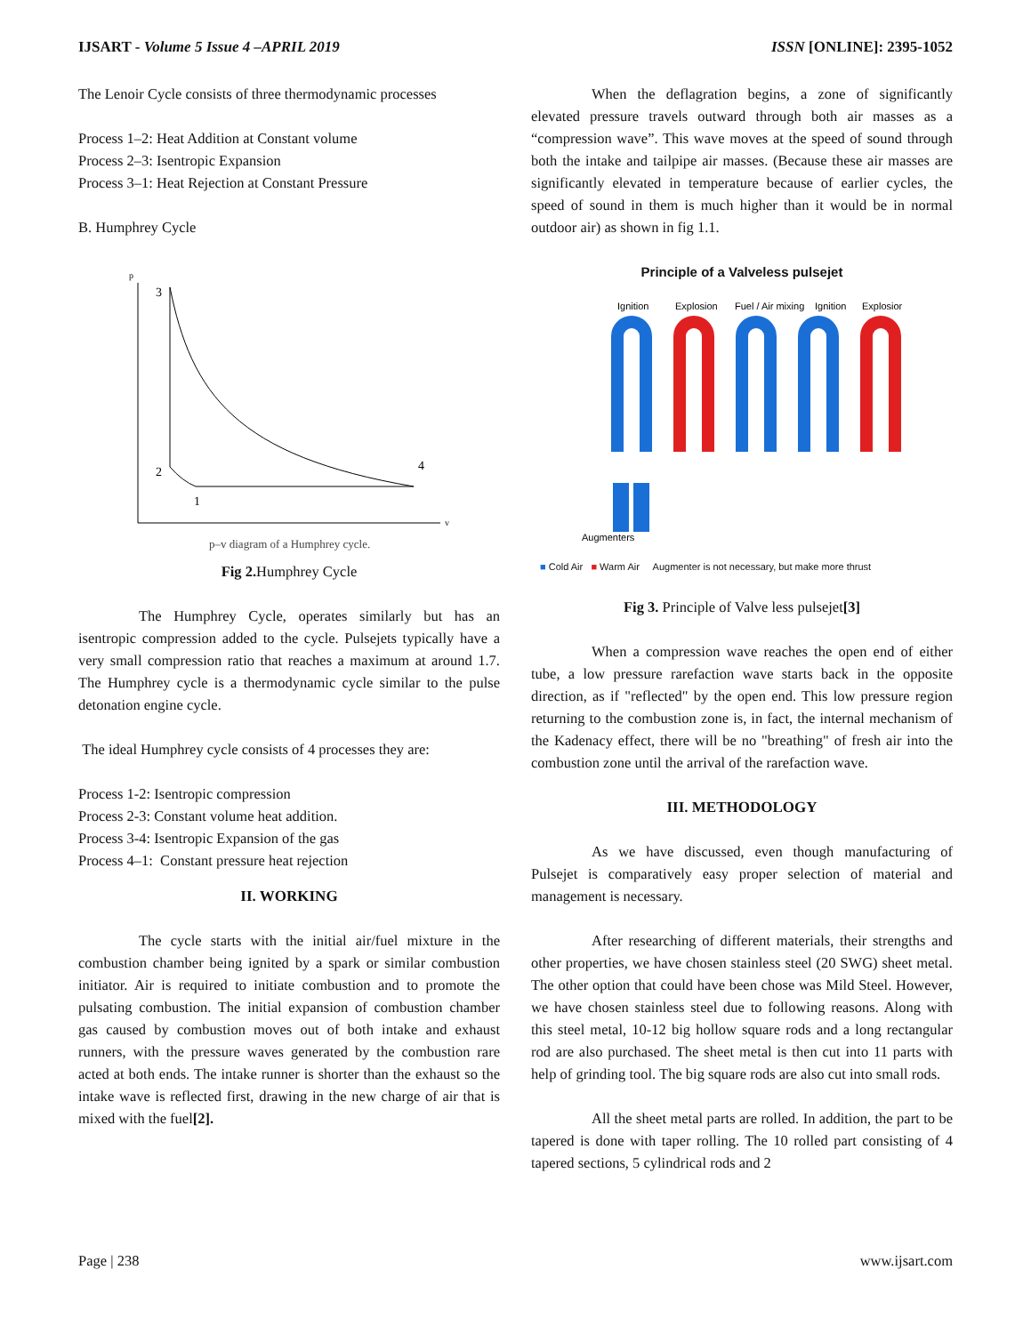IJSART - Volume 5 Issue 4 –APRIL 2019 ISSN [ONLINE]: 2395-1052
The Lenoir Cycle consists of three thermodynamic processes
Process 1–2: Heat Addition at Constant volume
Process 2–3: Isentropic Expansion
Process 3–1: Heat Rejection at Constant Pressure
B. Humphrey Cycle
p
v
3
2
1
4
p–v diagram of a Humphrey cycle.
Fig 2. Humphrey Cycle
The Humphrey Cycle, operates similarly but has an isentropic compression added to the cycle. Pulsejets typically have a very small compression ratio that reaches a maximum at around 1.7. The Humphrey cycle is a thermodynamic cycle similar to the pulse detonation engine cycle.
The ideal Humphrey cycle consists of 4 processes they are:
Process 1-2: Isentropic compression
Process 2-3: Constant volume heat addition.
Process 3-4: Isentropic Expansion of the gas
Process 4–1: Constant pressure heat rejection
II. WORKING
The cycle starts with the initial air/fuel mixture in the combustion chamber being ignited by a spark or similar combustion initiator. Air is required to initiate combustion and to promote the pulsating combustion. The initial expansion of combustion chamber gas caused by combustion moves out of both intake and exhaust runners, with the pressure waves generated by the combustion rare acted at both ends. The intake runner is shorter than the exhaust so the intake wave is reflected first, drawing in the new charge of air that is mixed with the fuel[2].
When the deflagration begins, a zone of significantly elevated pressure travels outward through both air masses as a “compression wave”. This wave moves at the speed of sound through both the intake and tailpipe air masses. (Because these air masses are significantly elevated in temperature because of earlier cycles, the speed of sound in them is much higher than it would be in normal outdoor air) as shown in fig 1.1.
Principle of a Valveless pulsejet
Ignition
Explosion
Fuel / Air mixing
Ignition
Explosion
Augmenters
■ Cold Air ■ Warm Air Augmenter is not necessary, but make more thrust
Fig 3. Principle of Valve less pulsejet[3]
When a compression wave reaches the open end of either tube, a low pressure rarefaction wave starts back in the opposite direction, as if "reflected" by the open end. This low pressure region returning to the combustion zone is, in fact, the internal mechanism of the Kadenacy effect, there will be no "breathing" of fresh air into the combustion zone until the arrival of the rarefaction wave.
III. METHODOLOGY
As we have discussed, even though manufacturing of Pulsejet is comparatively easy proper selection of material and management is necessary.
After researching of different materials, their strengths and other properties, we have chosen stainless steel (20 SWG) sheet metal. The other option that could have been chose was Mild Steel. However, we have chosen stainless steel due to following reasons. Along with this steel metal, 10-12 big hollow square rods and a long rectangular rod are also purchased. The sheet metal is then cut into 11 parts with help of grinding tool. The big square rods are also cut into small rods.
All the sheet metal parts are rolled. In addition, the part to be tapered is done with taper rolling. The 10 rolled part consisting of 4 tapered sections, 5 cylindrical rods and 2
Page | 238 www.ijsart.com